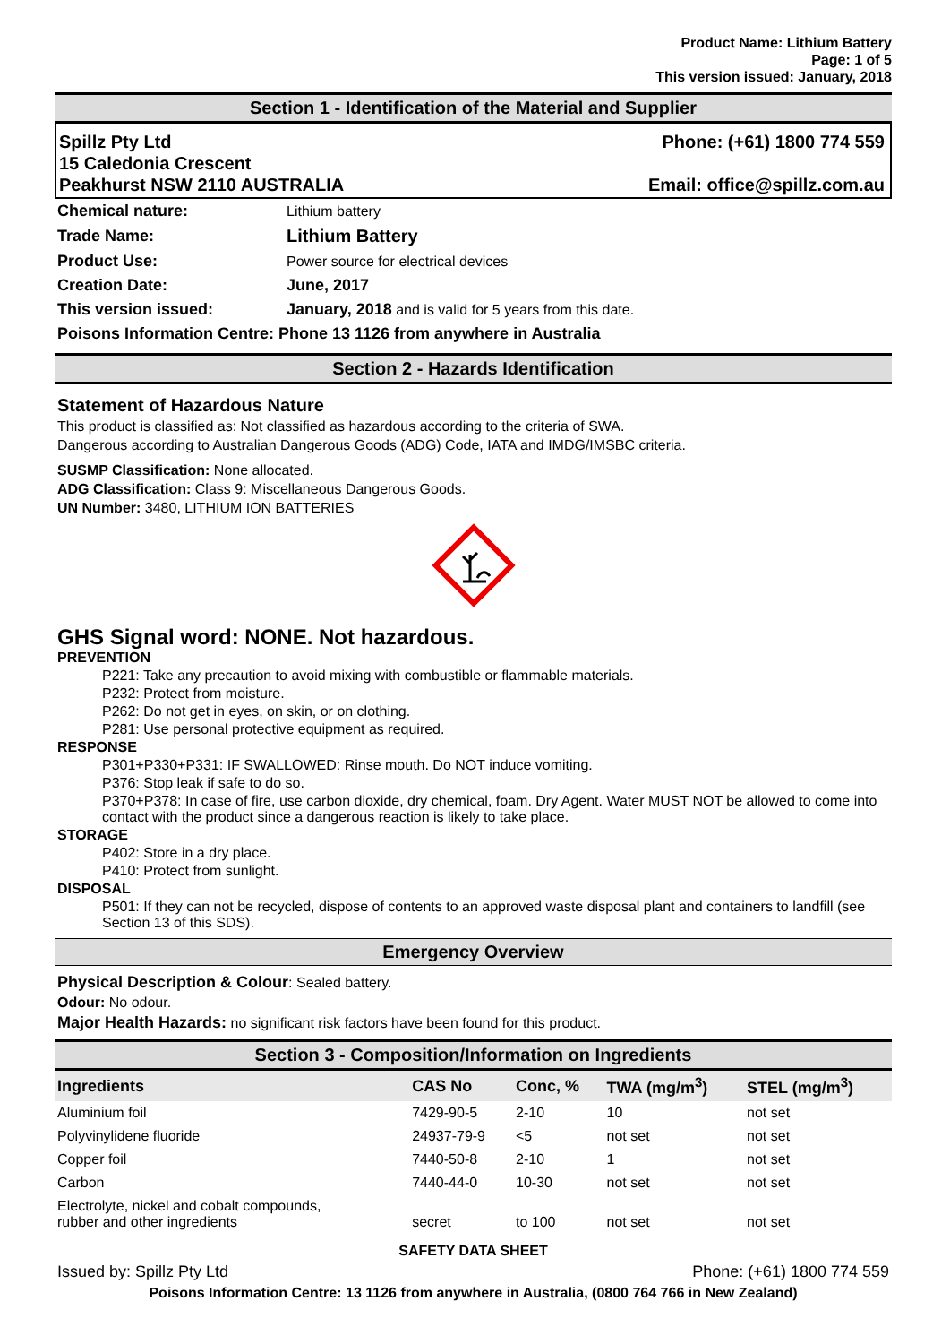Product Name: Lithium Battery
Page: 1 of 5
This version issued: January, 2018
Section 1 - Identification of the Material and Supplier
Spillz Pty Ltd Phone: (+61) 1800 774 559
15 Caledonia Crescent
Peakhurst NSW 2110 AUSTRALIA Email: office@spillz.com.au
| Chemical nature: | Lithium battery |
| Trade Name: | Lithium Battery |
| Product Use: | Power source for electrical devices |
| Creation Date: | June, 2017 |
| This version issued: | January, 2018 and is valid for 5 years from this date. |
| Poisons Information Centre: Phone 13 1126 from anywhere in Australia | |
Section 2 - Hazards Identification
Statement of Hazardous Nature
This product is classified as: Not classified as hazardous according to the criteria of SWA.
Dangerous according to Australian Dangerous Goods (ADG) Code, IATA and IMDG/IMSBC criteria.
SUSMP Classification: None allocated.
ADG Classification: Class 9: Miscellaneous Dangerous Goods.
UN Number: 3480, LITHIUM ION BATTERIES
GHS Signal word: NONE. Not hazardous.
PREVENTION
P221: Take any precaution to avoid mixing with combustible or flammable materials.
P232: Protect from moisture.
P262: Do not get in eyes, on skin, or on clothing.
P281: Use personal protective equipment as required.
RESPONSE
P301+P330+P331: IF SWALLOWED: Rinse mouth. Do NOT induce vomiting.
P376: Stop leak if safe to do so.
P370+P378: In case of fire, use carbon dioxide, dry chemical, foam. Dry Agent. Water MUST NOT be allowed to come into contact with the product since a dangerous reaction is likely to take place.
STORAGE
P402: Store in a dry place.
P410: Protect from sunlight.
DISPOSAL
P501: If they can not be recycled, dispose of contents to an approved waste disposal plant and containers to landfill (see Section 13 of this SDS).
Emergency Overview
Physical Description & Colour: Sealed battery.
Odour: No odour.
Major Health Hazards: no significant risk factors have been found for this product.
Section 3 - Composition/Information on Ingredients
| Ingredients | CAS No | Conc, % | TWA (mg/m<sup>3</sup>) | STEL (mg/m<sup>3</sup>) |
| --- | --- | --- | --- | --- |
| Aluminium foil | 7429-90-5 | 2-10 | 10 | not set |
| Polyvinylidene fluoride | 24937-79-9 | <5 | not set | not set |
| Copper foil | 7440-50-8 | 2-10 | 1 | not set |
| Carbon | 7440-44-0 | 10-30 | not set | not set |
| Electrolyte, nickel and cobalt compounds, rubber and other ingredients | secret | to 100 | not set | not set |
SAFETY DATA SHEET
Issued by: Spillz Pty Ltd Phone: (+61) 1800 774 559
Poisons Information Centre: 13 1126 from anywhere in Australia, (0800 764 766 in New Zealand)